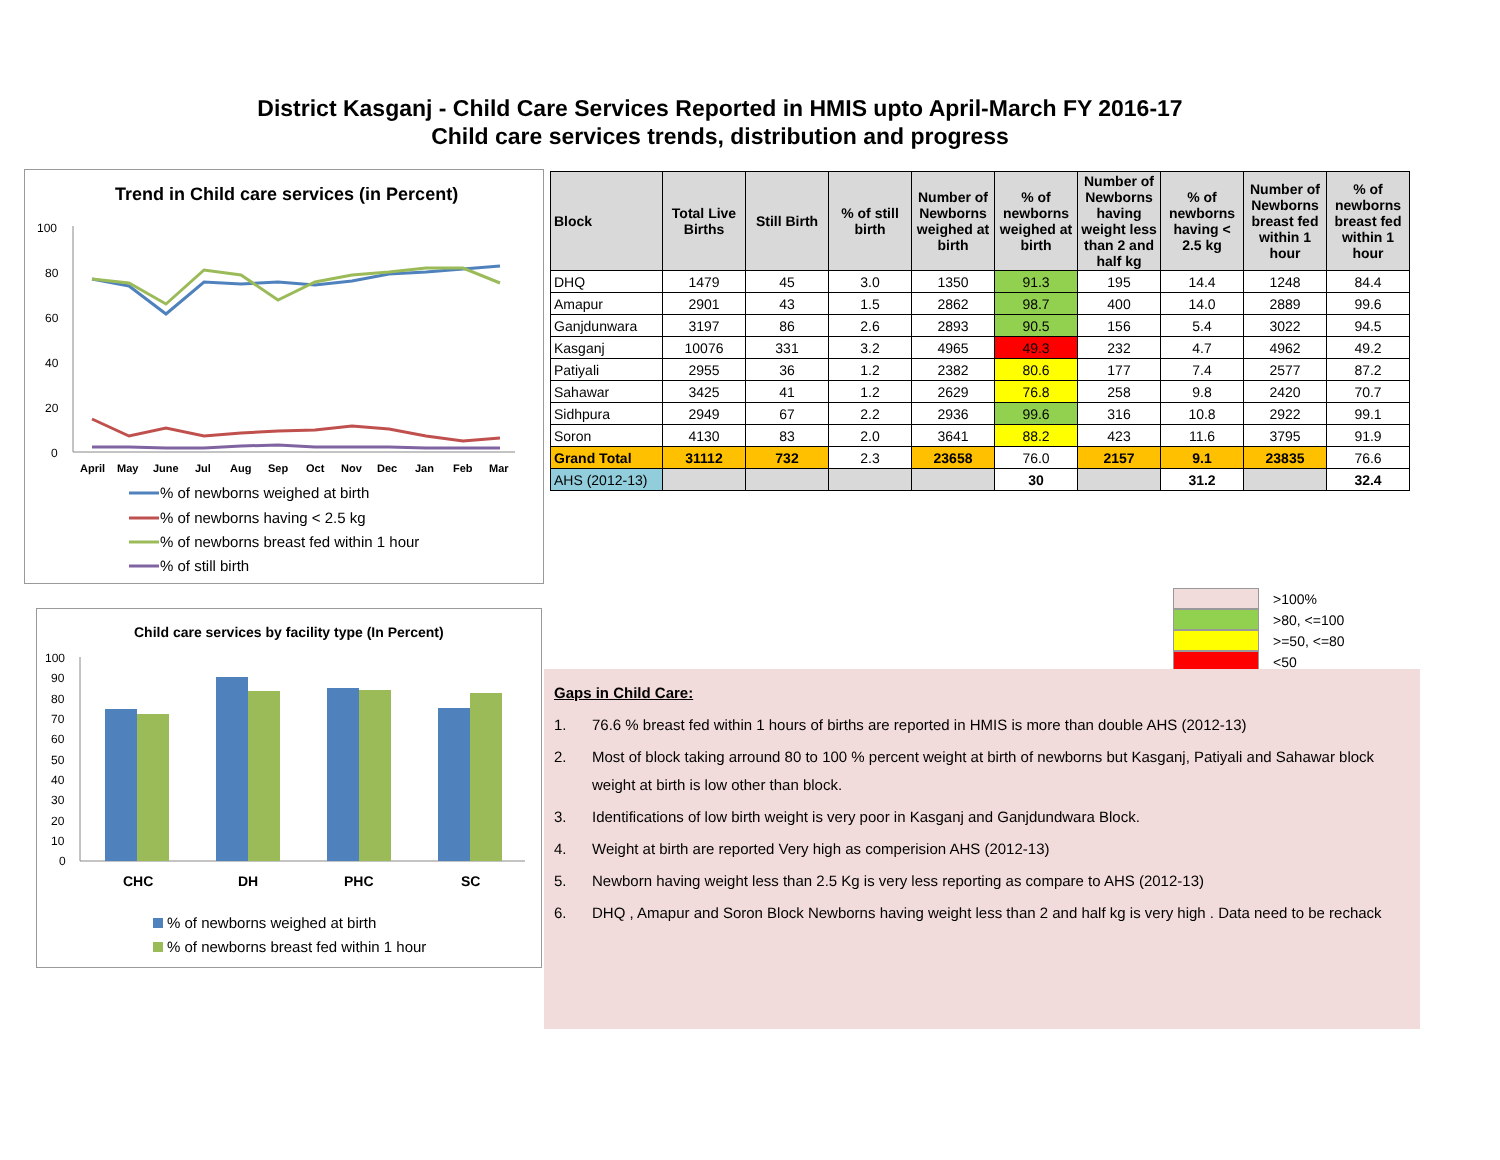District Kasganj - Child Care Services Reported in HMIS upto April-March FY 2016-17
Child care services trends, distribution and progress
Trend in Child care services (in Percent)
100
80
60
40
20
0
April
May
June
Jul
Aug
Sep
Oct
Nov
Dec
Jan
Feb
Mar
% of newborns weighed at birth
% of newborns having < 2.5 kg
% of newborns breast fed within 1 hour
% of still birth
| Block | Total Live Births | Still Birth | % of still birth | Number of Newborns weighed at birth | % of newborns weighed at birth | Number of Newborns having weight less than 2 and half kg | % of newborns having < 2.5 kg | Number of Newborns breast fed within 1 hour | % of newborns breast fed within 1 hour |
| --- | --- | --- | --- | --- | --- | --- | --- | --- | --- |
| DHQ | 1479 | 45 | 3.0 | 1350 | 91.3 | 195 | 14.4 | 1248 | 84.4 |
| Amapur | 2901 | 43 | 1.5 | 2862 | 98.7 | 400 | 14.0 | 2889 | 99.6 |
| Ganjdunwara | 3197 | 86 | 2.6 | 2893 | 90.5 | 156 | 5.4 | 3022 | 94.5 |
| Kasganj | 10076 | 331 | 3.2 | 4965 | 49.3 | 232 | 4.7 | 4962 | 49.2 |
| Patiyali | 2955 | 36 | 1.2 | 2382 | 80.6 | 177 | 7.4 | 2577 | 87.2 |
| Sahawar | 3425 | 41 | 1.2 | 2629 | 76.8 | 258 | 9.8 | 2420 | 70.7 |
| Sidhpura | 2949 | 67 | 2.2 | 2936 | 99.6 | 316 | 10.8 | 2922 | 99.1 |
| Soron | 4130 | 83 | 2.0 | 3641 | 88.2 | 423 | 11.6 | 3795 | 91.9 |
| Grand Total | 31112 | 732 | 2.3 | 23658 | 76.0 | 2157 | 9.1 | 23835 | 76.6 |
| AHS (2012-13) | | | | | 30 | | 31.2 | | 32.4 |
>100%
>80, <=100
>=50, <=80
<50
Child care services by facility type (In Percent)
100
90
80
70
60
50
40
30
20
10
0
CHC
DH
PHC
SC
% of newborns weighed at birth
% of newborns breast fed within 1 hour
Gaps in Child Care:
1. 76.6 % breast fed within 1 hours of births are reported in HMIS is more than double AHS (2012-13)
2. Most of block taking arround 80 to 100 % percent weight at birth of newborns but Kasganj, Patiyali and Sahawar block weight at birth is low other than block.
3. Identifications of low birth weight is very poor in Kasganj and Ganjdundwara Block.
4. Weight at birth are reported Very high as comperision AHS (2012-13)
5. Newborn having weight less than 2.5 Kg is very less reporting as compare to AHS (2012-13)
6. DHQ , Amapur and Soron Block Newborns having weight less than 2 and half kg is very high . Data need to be rechack